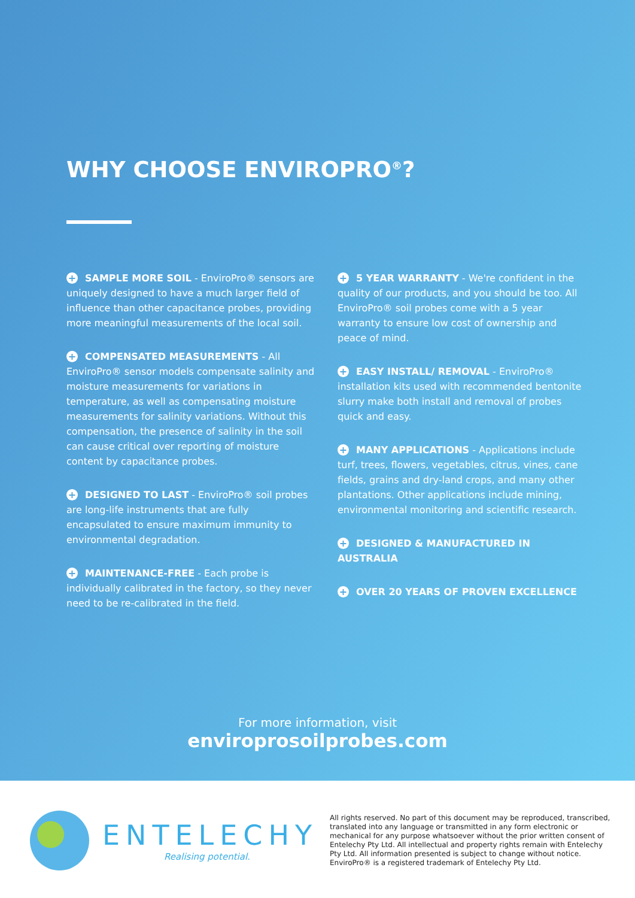WHY CHOOSE ENVIROPRO<sup>®</sup>?
+ SAMPLE MORE SOIL - EnviroPro® sensors are uniquely designed to have a much larger field of influence than other capacitance probes, providing more meaningful measurements of the local soil.
+ COMPENSATED MEASUREMENTS - All EnviroPro® sensor models compensate salinity and moisture measurements for variations in temperature, as well as compensating moisture measurements for salinity variations. Without this compensation, the presence of salinity in the soil can cause critical over reporting of moisture content by capacitance probes.
+ DESIGNED TO LAST - EnviroPro® soil probes are long-life instruments that are fully encapsulated to ensure maximum immunity to environmental degradation.
+ MAINTENANCE-FREE - Each probe is individually calibrated in the factory, so they never need to be re-calibrated in the field.
+ 5 YEAR WARRANTY - We're confident in the quality of our products, and you should be too. All EnviroPro® soil probes come with a 5 year warranty to ensure low cost of ownership and peace of mind.
+ EASY INSTALL/ REMOVAL - EnviroPro® installation kits used with recommended bentonite slurry make both install and removal of probes quick and easy.
+ MANY APPLICATIONS - Applications include turf, trees, flowers, vegetables, citrus, vines, cane fields, grains and dry-land crops, and many other plantations. Other applications include mining, environmental monitoring and scientific research.
+ DESIGNED & MANUFACTURED IN AUSTRALIA
+ OVER 20 YEARS OF PROVEN EXCELLENCE
For more information, visit
enviroprosoilprobes.com
ENTELECHY
Realising potential.
All rights reserved. No part of this document may be reproduced, transcribed, translated into any language or transmitted in any form electronic or mechanical for any purpose whatsoever without the prior written consent of Entelechy Pty Ltd. All intellectual and property rights remain with Entelechy Pty Ltd. All information presented is subject to change without notice. EnviroPro® is a registered trademark of Entelechy Pty Ltd.